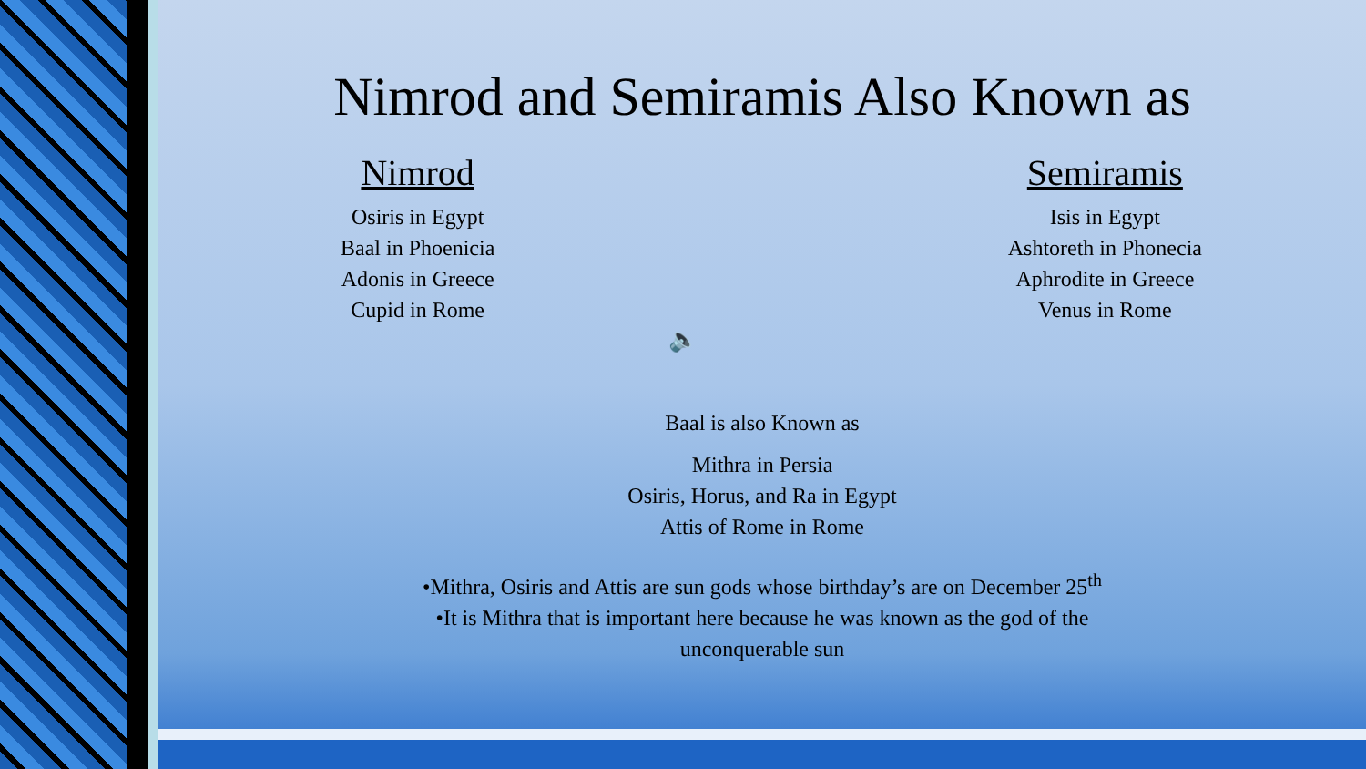Nimrod and Semiramis Also Known as
Nimrod
Osiris in Egypt
Baal in Phoenicia
Adonis in Greece
Cupid in Rome
Semiramis
Isis in Egypt
Ashtoreth in Phonecia
Aphrodite in Greece
Venus in Rome
🔈
Baal is also Known as
Mithra in Persia
Osiris, Horus, and Ra in Egypt
Attis of Rome in Rome
•Mithra, Osiris and Attis are sun gods whose birthday’s are on December 25<sup>th</sup>
•It is Mithra that is important here because he was known as the god of the
unconquerable sun